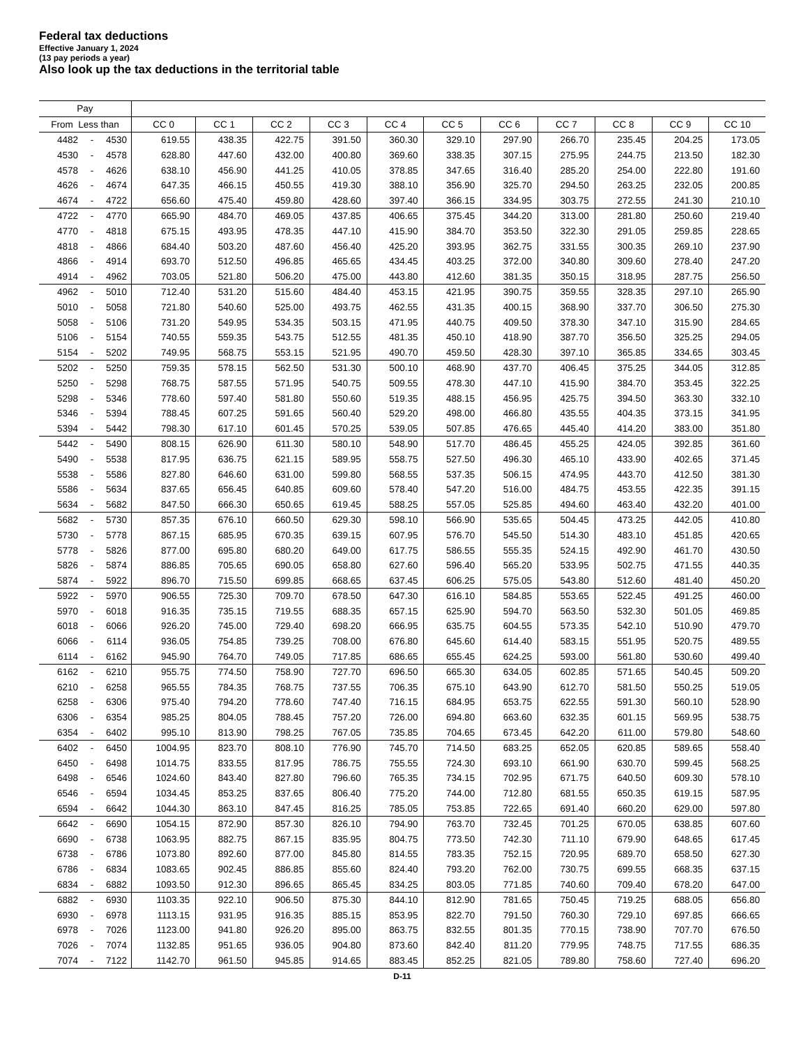Federal tax deductions
Effective January 1, 2024
(13 pay periods a year)
Also look up the tax deductions in the territorial table
| Pay | | | | | | | | | | | | | |
| --- | --- | --- | --- | --- | --- | --- | --- | --- | --- | --- | --- | --- | --- |
| From Less than | | | CC 0 | CC 1 | CC 2 | CC 3 | CC 4 | CC 5 | CC 6 | CC 7 | CC 8 | CC 9 | CC 10 |
| 4482 | - | 4530 | 619.55 | 438.35 | 422.75 | 391.50 | 360.30 | 329.10 | 297.90 | 266.70 | 235.45 | 204.25 | 173.05 |
| 4530 | - | 4578 | 628.80 | 447.60 | 432.00 | 400.80 | 369.60 | 338.35 | 307.15 | 275.95 | 244.75 | 213.50 | 182.30 |
| 4578 | - | 4626 | 638.10 | 456.90 | 441.25 | 410.05 | 378.85 | 347.65 | 316.40 | 285.20 | 254.00 | 222.80 | 191.60 |
| 4626 | - | 4674 | 647.35 | 466.15 | 450.55 | 419.30 | 388.10 | 356.90 | 325.70 | 294.50 | 263.25 | 232.05 | 200.85 |
| 4674 | - | 4722 | 656.60 | 475.40 | 459.80 | 428.60 | 397.40 | 366.15 | 334.95 | 303.75 | 272.55 | 241.30 | 210.10 |
| 4722 | - | 4770 | 665.90 | 484.70 | 469.05 | 437.85 | 406.65 | 375.45 | 344.20 | 313.00 | 281.80 | 250.60 | 219.40 |
| 4770 | - | 4818 | 675.15 | 493.95 | 478.35 | 447.10 | 415.90 | 384.70 | 353.50 | 322.30 | 291.05 | 259.85 | 228.65 |
| 4818 | - | 4866 | 684.40 | 503.20 | 487.60 | 456.40 | 425.20 | 393.95 | 362.75 | 331.55 | 300.35 | 269.10 | 237.90 |
| 4866 | - | 4914 | 693.70 | 512.50 | 496.85 | 465.65 | 434.45 | 403.25 | 372.00 | 340.80 | 309.60 | 278.40 | 247.20 |
| 4914 | - | 4962 | 703.05 | 521.80 | 506.20 | 475.00 | 443.80 | 412.60 | 381.35 | 350.15 | 318.95 | 287.75 | 256.50 |
| 4962 | - | 5010 | 712.40 | 531.20 | 515.60 | 484.40 | 453.15 | 421.95 | 390.75 | 359.55 | 328.35 | 297.10 | 265.90 |
| 5010 | - | 5058 | 721.80 | 540.60 | 525.00 | 493.75 | 462.55 | 431.35 | 400.15 | 368.90 | 337.70 | 306.50 | 275.30 |
| 5058 | - | 5106 | 731.20 | 549.95 | 534.35 | 503.15 | 471.95 | 440.75 | 409.50 | 378.30 | 347.10 | 315.90 | 284.65 |
| 5106 | - | 5154 | 740.55 | 559.35 | 543.75 | 512.55 | 481.35 | 450.10 | 418.90 | 387.70 | 356.50 | 325.25 | 294.05 |
| 5154 | - | 5202 | 749.95 | 568.75 | 553.15 | 521.95 | 490.70 | 459.50 | 428.30 | 397.10 | 365.85 | 334.65 | 303.45 |
| 5202 | - | 5250 | 759.35 | 578.15 | 562.50 | 531.30 | 500.10 | 468.90 | 437.70 | 406.45 | 375.25 | 344.05 | 312.85 |
| 5250 | - | 5298 | 768.75 | 587.55 | 571.95 | 540.75 | 509.55 | 478.30 | 447.10 | 415.90 | 384.70 | 353.45 | 322.25 |
| 5298 | - | 5346 | 778.60 | 597.40 | 581.80 | 550.60 | 519.35 | 488.15 | 456.95 | 425.75 | 394.50 | 363.30 | 332.10 |
| 5346 | - | 5394 | 788.45 | 607.25 | 591.65 | 560.40 | 529.20 | 498.00 | 466.80 | 435.55 | 404.35 | 373.15 | 341.95 |
| 5394 | - | 5442 | 798.30 | 617.10 | 601.45 | 570.25 | 539.05 | 507.85 | 476.65 | 445.40 | 414.20 | 383.00 | 351.80 |
| 5442 | - | 5490 | 808.15 | 626.90 | 611.30 | 580.10 | 548.90 | 517.70 | 486.45 | 455.25 | 424.05 | 392.85 | 361.60 |
| 5490 | - | 5538 | 817.95 | 636.75 | 621.15 | 589.95 | 558.75 | 527.50 | 496.30 | 465.10 | 433.90 | 402.65 | 371.45 |
| 5538 | - | 5586 | 827.80 | 646.60 | 631.00 | 599.80 | 568.55 | 537.35 | 506.15 | 474.95 | 443.70 | 412.50 | 381.30 |
| 5586 | - | 5634 | 837.65 | 656.45 | 640.85 | 609.60 | 578.40 | 547.20 | 516.00 | 484.75 | 453.55 | 422.35 | 391.15 |
| 5634 | - | 5682 | 847.50 | 666.30 | 650.65 | 619.45 | 588.25 | 557.05 | 525.85 | 494.60 | 463.40 | 432.20 | 401.00 |
| 5682 | - | 5730 | 857.35 | 676.10 | 660.50 | 629.30 | 598.10 | 566.90 | 535.65 | 504.45 | 473.25 | 442.05 | 410.80 |
| 5730 | - | 5778 | 867.15 | 685.95 | 670.35 | 639.15 | 607.95 | 576.70 | 545.50 | 514.30 | 483.10 | 451.85 | 420.65 |
| 5778 | - | 5826 | 877.00 | 695.80 | 680.20 | 649.00 | 617.75 | 586.55 | 555.35 | 524.15 | 492.90 | 461.70 | 430.50 |
| 5826 | - | 5874 | 886.85 | 705.65 | 690.05 | 658.80 | 627.60 | 596.40 | 565.20 | 533.95 | 502.75 | 471.55 | 440.35 |
| 5874 | - | 5922 | 896.70 | 715.50 | 699.85 | 668.65 | 637.45 | 606.25 | 575.05 | 543.80 | 512.60 | 481.40 | 450.20 |
| 5922 | - | 5970 | 906.55 | 725.30 | 709.70 | 678.50 | 647.30 | 616.10 | 584.85 | 553.65 | 522.45 | 491.25 | 460.00 |
| 5970 | - | 6018 | 916.35 | 735.15 | 719.55 | 688.35 | 657.15 | 625.90 | 594.70 | 563.50 | 532.30 | 501.05 | 469.85 |
| 6018 | - | 6066 | 926.20 | 745.00 | 729.40 | 698.20 | 666.95 | 635.75 | 604.55 | 573.35 | 542.10 | 510.90 | 479.70 |
| 6066 | - | 6114 | 936.05 | 754.85 | 739.25 | 708.00 | 676.80 | 645.60 | 614.40 | 583.15 | 551.95 | 520.75 | 489.55 |
| 6114 | - | 6162 | 945.90 | 764.70 | 749.05 | 717.85 | 686.65 | 655.45 | 624.25 | 593.00 | 561.80 | 530.60 | 499.40 |
| 6162 | - | 6210 | 955.75 | 774.50 | 758.90 | 727.70 | 696.50 | 665.30 | 634.05 | 602.85 | 571.65 | 540.45 | 509.20 |
| 6210 | - | 6258 | 965.55 | 784.35 | 768.75 | 737.55 | 706.35 | 675.10 | 643.90 | 612.70 | 581.50 | 550.25 | 519.05 |
| 6258 | - | 6306 | 975.40 | 794.20 | 778.60 | 747.40 | 716.15 | 684.95 | 653.75 | 622.55 | 591.30 | 560.10 | 528.90 |
| 6306 | - | 6354 | 985.25 | 804.05 | 788.45 | 757.20 | 726.00 | 694.80 | 663.60 | 632.35 | 601.15 | 569.95 | 538.75 |
| 6354 | - | 6402 | 995.10 | 813.90 | 798.25 | 767.05 | 735.85 | 704.65 | 673.45 | 642.20 | 611.00 | 579.80 | 548.60 |
| 6402 | - | 6450 | 1004.95 | 823.70 | 808.10 | 776.90 | 745.70 | 714.50 | 683.25 | 652.05 | 620.85 | 589.65 | 558.40 |
| 6450 | - | 6498 | 1014.75 | 833.55 | 817.95 | 786.75 | 755.55 | 724.30 | 693.10 | 661.90 | 630.70 | 599.45 | 568.25 |
| 6498 | - | 6546 | 1024.60 | 843.40 | 827.80 | 796.60 | 765.35 | 734.15 | 702.95 | 671.75 | 640.50 | 609.30 | 578.10 |
| 6546 | - | 6594 | 1034.45 | 853.25 | 837.65 | 806.40 | 775.20 | 744.00 | 712.80 | 681.55 | 650.35 | 619.15 | 587.95 |
| 6594 | - | 6642 | 1044.30 | 863.10 | 847.45 | 816.25 | 785.05 | 753.85 | 722.65 | 691.40 | 660.20 | 629.00 | 597.80 |
| 6642 | - | 6690 | 1054.15 | 872.90 | 857.30 | 826.10 | 794.90 | 763.70 | 732.45 | 701.25 | 670.05 | 638.85 | 607.60 |
| 6690 | - | 6738 | 1063.95 | 882.75 | 867.15 | 835.95 | 804.75 | 773.50 | 742.30 | 711.10 | 679.90 | 648.65 | 617.45 |
| 6738 | - | 6786 | 1073.80 | 892.60 | 877.00 | 845.80 | 814.55 | 783.35 | 752.15 | 720.95 | 689.70 | 658.50 | 627.30 |
| 6786 | - | 6834 | 1083.65 | 902.45 | 886.85 | 855.60 | 824.40 | 793.20 | 762.00 | 730.75 | 699.55 | 668.35 | 637.15 |
| 6834 | - | 6882 | 1093.50 | 912.30 | 896.65 | 865.45 | 834.25 | 803.05 | 771.85 | 740.60 | 709.40 | 678.20 | 647.00 |
| 6882 | - | 6930 | 1103.35 | 922.10 | 906.50 | 875.30 | 844.10 | 812.90 | 781.65 | 750.45 | 719.25 | 688.05 | 656.80 |
| 6930 | - | 6978 | 1113.15 | 931.95 | 916.35 | 885.15 | 853.95 | 822.70 | 791.50 | 760.30 | 729.10 | 697.85 | 666.65 |
| 6978 | - | 7026 | 1123.00 | 941.80 | 926.20 | 895.00 | 863.75 | 832.55 | 801.35 | 770.15 | 738.90 | 707.70 | 676.50 |
| 7026 | - | 7074 | 1132.85 | 951.65 | 936.05 | 904.80 | 873.60 | 842.40 | 811.20 | 779.95 | 748.75 | 717.55 | 686.35 |
| 7074 | - | 7122 | 1142.70 | 961.50 | 945.85 | 914.65 | 883.45 | 852.25 | 821.05 | 789.80 | 758.60 | 727.40 | 696.20 |
D-11